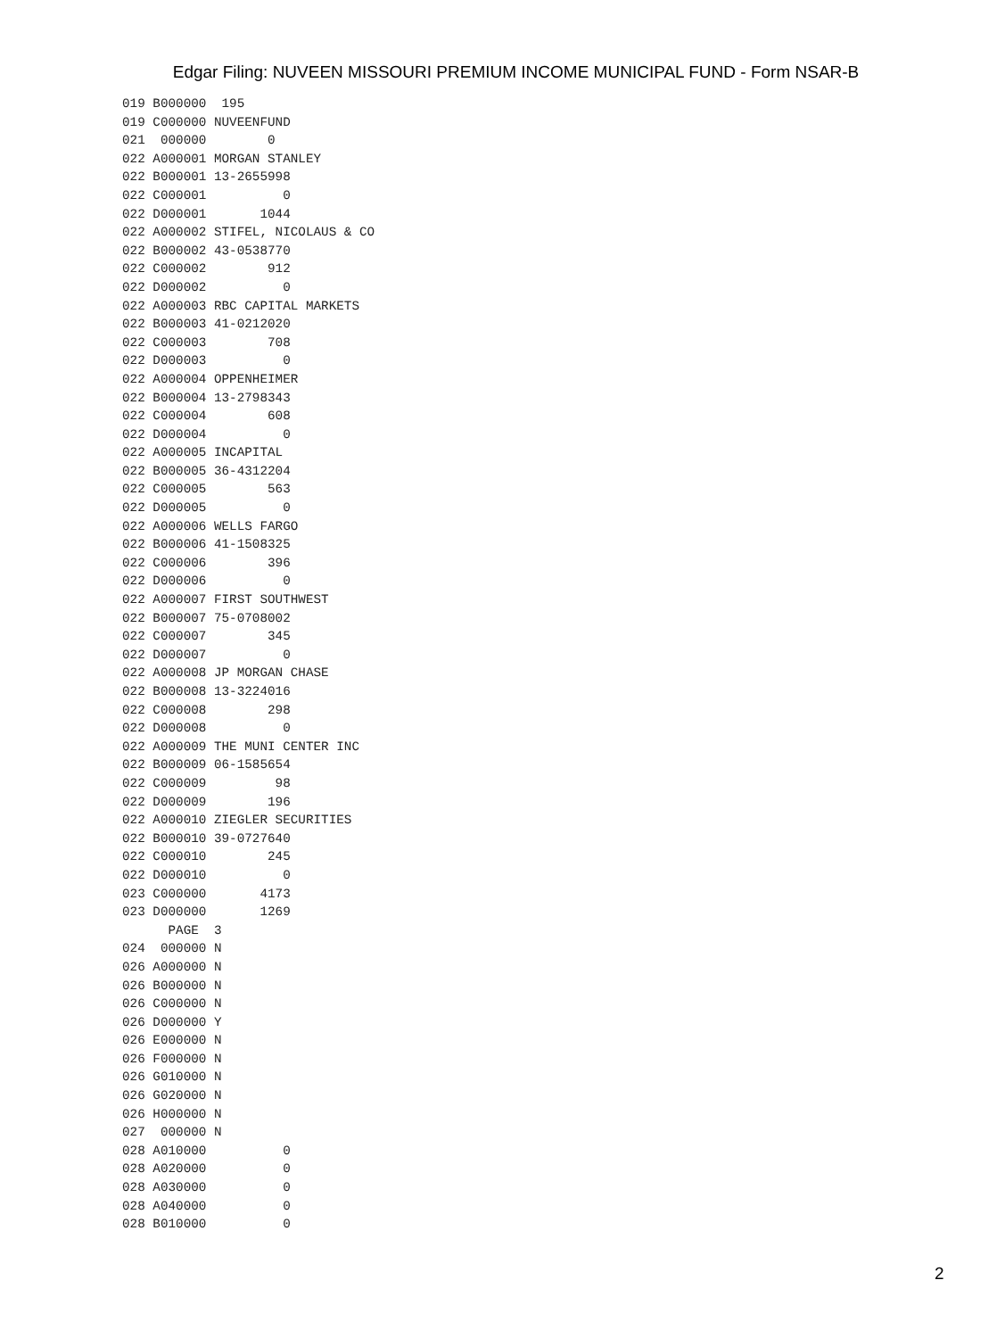Edgar Filing: NUVEEN MISSOURI PREMIUM INCOME MUNICIPAL FUND - Form NSAR-B
019 B000000  195
019 C000000 NUVEENFUND
021  000000        0
022 A000001 MORGAN STANLEY
022 B000001 13-2655998
022 C000001          0
022 D000001       1044
022 A000002 STIFEL, NICOLAUS & CO
022 B000002 43-0538770
022 C000002        912
022 D000002          0
022 A000003 RBC CAPITAL MARKETS
022 B000003 41-0212020
022 C000003        708
022 D000003          0
022 A000004 OPPENHEIMER
022 B000004 13-2798343
022 C000004        608
022 D000004          0
022 A000005 INCAPITAL
022 B000005 36-4312204
022 C000005        563
022 D000005          0
022 A000006 WELLS FARGO
022 B000006 41-1508325
022 C000006        396
022 D000006          0
022 A000007 FIRST SOUTHWEST
022 B000007 75-0708002
022 C000007        345
022 D000007          0
022 A000008 JP MORGAN CHASE
022 B000008 13-3224016
022 C000008        298
022 D000008          0
022 A000009 THE MUNI CENTER INC
022 B000009 06-1585654
022 C000009         98
022 D000009        196
022 A000010 ZIEGLER SECURITIES
022 B000010 39-0727640
022 C000010        245
022 D000010          0
023 C000000       4173
023 D000000       1269
      PAGE  3
024  000000 N
026 A000000 N
026 B000000 N
026 C000000 N
026 D000000 Y
026 E000000 N
026 F000000 N
026 G010000 N
026 G020000 N
026 H000000 N
027  000000 N
028 A010000          0
028 A020000          0
028 A030000          0
028 A040000          0
028 B010000          0
2